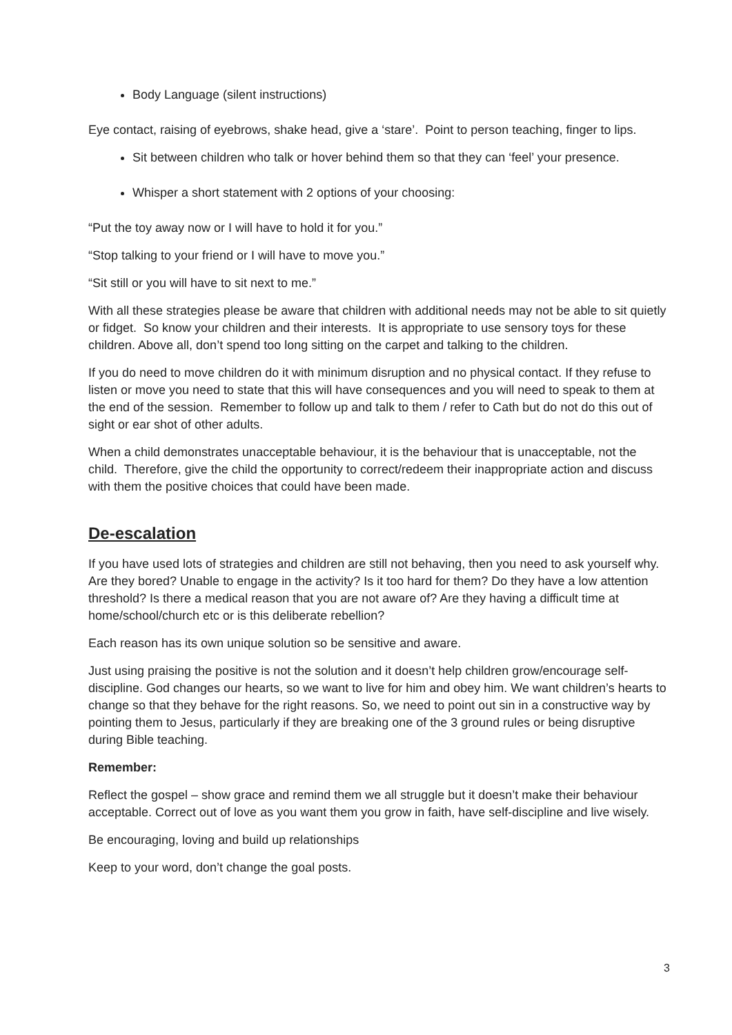Body Language (silent instructions)
Eye contact, raising of eyebrows, shake head, give a ‘stare’. Point to person teaching, finger to lips.
Sit between children who talk or hover behind them so that they can ‘feel’ your presence.
Whisper a short statement with 2 options of your choosing:
“Put the toy away now or I will have to hold it for you.”
“Stop talking to your friend or I will have to move you.”
“Sit still or you will have to sit next to me.”
With all these strategies please be aware that children with additional needs may not be able to sit quietly or fidget. So know your children and their interests. It is appropriate to use sensory toys for these children. Above all, don’t spend too long sitting on the carpet and talking to the children.
If you do need to move children do it with minimum disruption and no physical contact. If they refuse to listen or move you need to state that this will have consequences and you will need to speak to them at the end of the session. Remember to follow up and talk to them / refer to Cath but do not do this out of sight or ear shot of other adults.
When a child demonstrates unacceptable behaviour, it is the behaviour that is unacceptable, not the child. Therefore, give the child the opportunity to correct/redeem their inappropriate action and discuss with them the positive choices that could have been made.
De-escalation
If you have used lots of strategies and children are still not behaving, then you need to ask yourself why. Are they bored? Unable to engage in the activity? Is it too hard for them? Do they have a low attention threshold? Is there a medical reason that you are not aware of? Are they having a difficult time at home/school/church etc or is this deliberate rebellion?
Each reason has its own unique solution so be sensitive and aware.
Just using praising the positive is not the solution and it doesn’t help children grow/encourage self-discipline. God changes our hearts, so we want to live for him and obey him. We want children’s hearts to change so that they behave for the right reasons. So, we need to point out sin in a constructive way by pointing them to Jesus, particularly if they are breaking one of the 3 ground rules or being disruptive during Bible teaching.
Remember:
Reflect the gospel – show grace and remind them we all struggle but it doesn’t make their behaviour acceptable. Correct out of love as you want them you grow in faith, have self-discipline and live wisely.
Be encouraging, loving and build up relationships
Keep to your word, don’t change the goal posts.
3